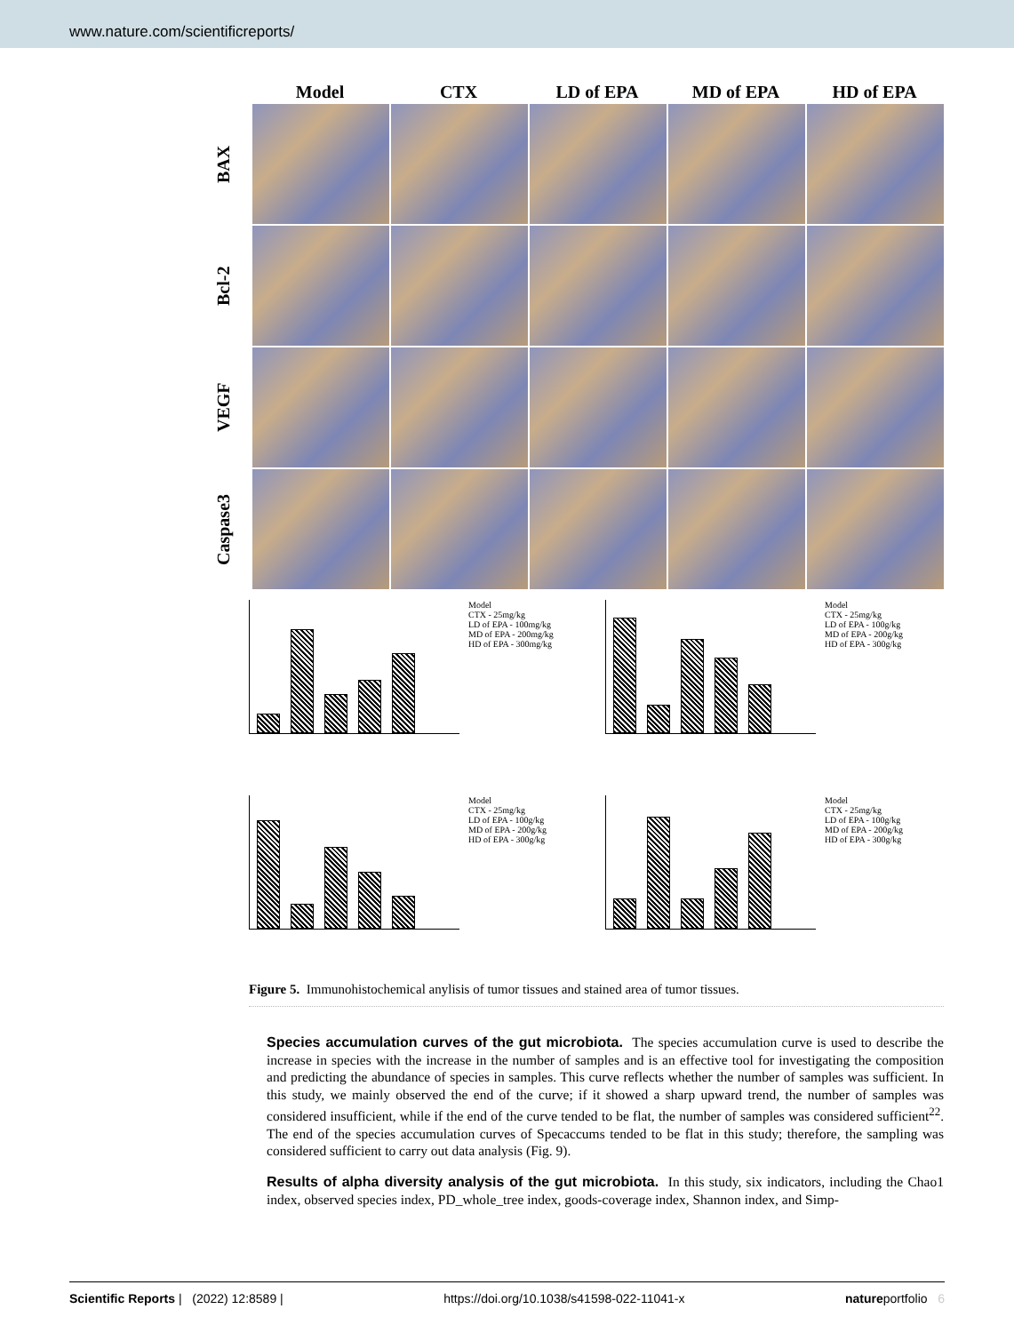www.nature.com/scientificreports/
Model CTX LD of EPA MD of EPA HD of EPA
BAX
Bcl-2
VEGF
Caspase3
Model
CTX - 25mg/kg
LD of EPA - 100mg/kg
MD of EPA - 200mg/kg
HD of EPA - 300mg/kg
Model
CTX - 25mg/kg
LD of EPA - 100g/kg
MD of EPA - 200g/kg
HD of EPA - 300g/kg
Model
CTX - 25mg/kg
LD of EPA - 100g/kg
MD of EPA - 200g/kg
HD of EPA - 300g/kg
Model
CTX - 25mg/kg
LD of EPA - 100g/kg
MD of EPA - 200g/kg
HD of EPA - 300g/kg
Figure 5. Immunohistochemical anylisis of tumor tissues and stained area of tumor tissues.
Species accumulation curves of the gut microbiota. The species accumulation curve is used to describe the increase in species with the increase in the number of samples and is an effective tool for investigating the composition and predicting the abundance of species in samples. This curve reflects whether the number of samples was sufficient. In this study, we mainly observed the end of the curve; if it showed a sharp upward trend, the number of samples was considered insufficient, while if the end of the curve tended to be flat, the number of samples was considered sufficient<sup>22</sup>. The end of the species accumulation curves of Specaccums tended to be flat in this study; therefore, the sampling was considered sufficient to carry out data analysis (Fig. 9).
Results of alpha diversity analysis of the gut microbiota. In this study, six indicators, including the Chao1 index, observed species index, PD_whole_tree index, goods-coverage index, Shannon index, and Simp-
Scientific Reports | (2022) 12:8589 | https://doi.org/10.1038/s41598-022-11041-x natureportfolio 6